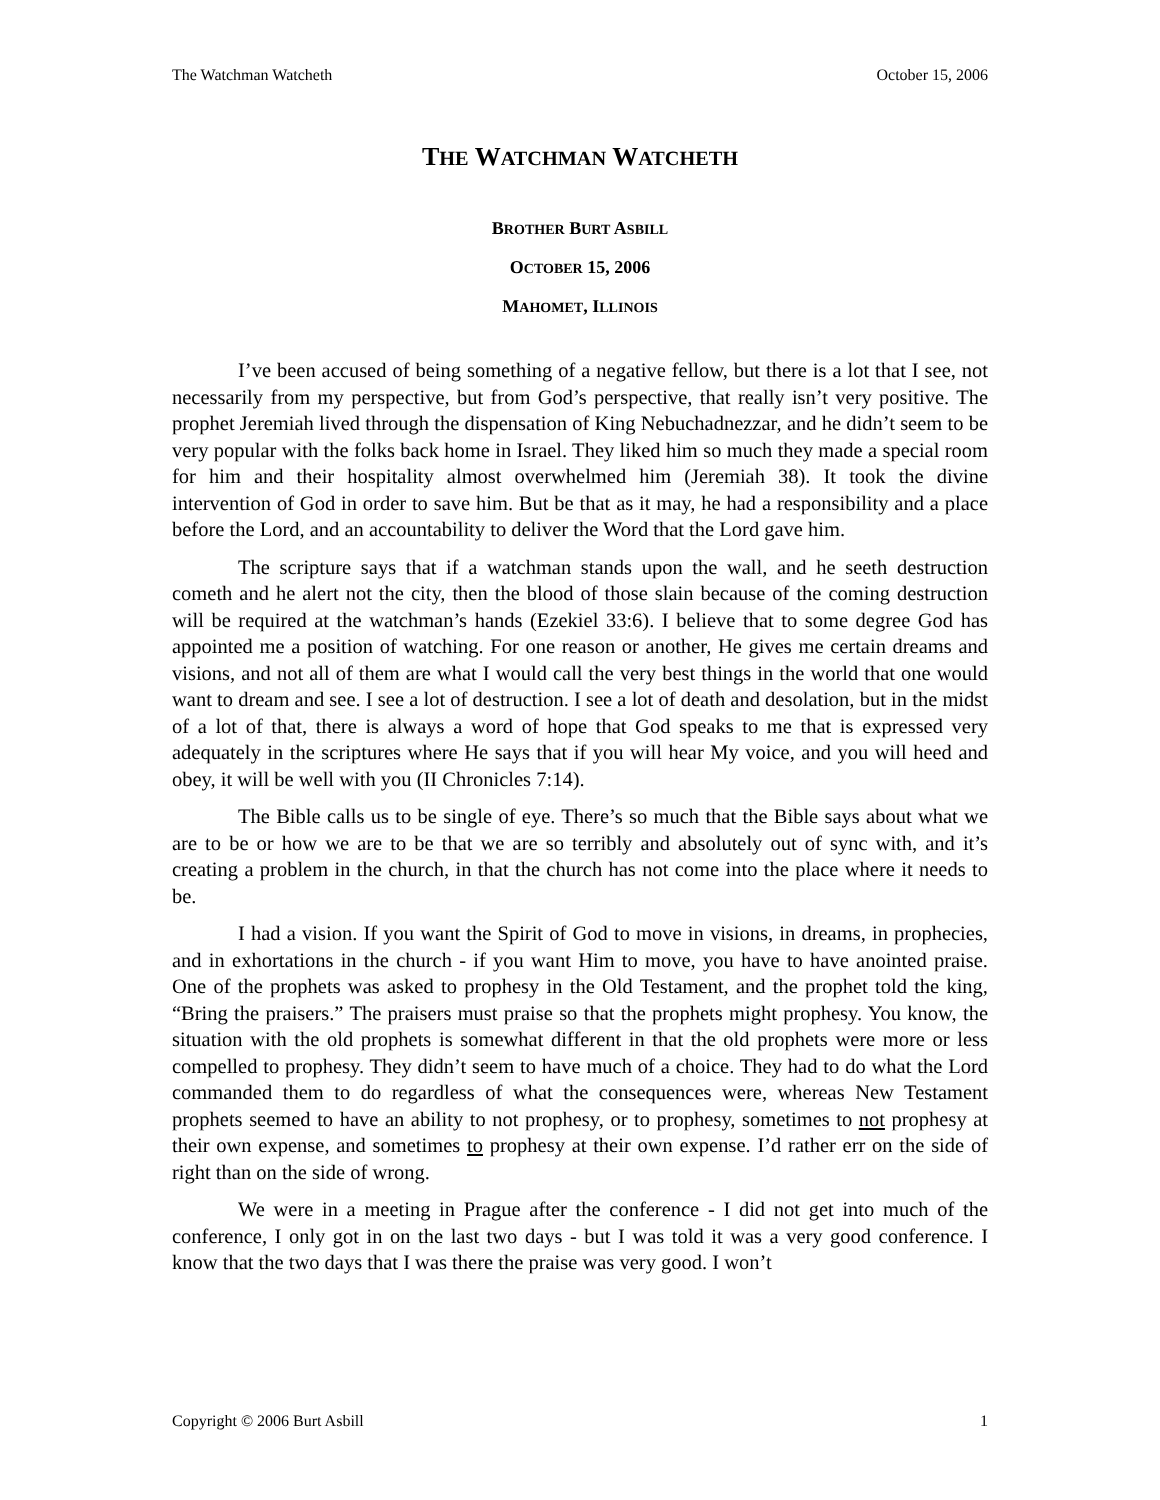The Watchman Watcheth October 15, 2006
THE WATCHMAN WATCHETH
BROTHER BURT ASBILL
OCTOBER 15, 2006
MAHOMET, ILLINOIS
I’ve been accused of being something of a negative fellow, but there is a lot that I see, not necessarily from my perspective, but from God’s perspective, that really isn’t very positive. The prophet Jeremiah lived through the dispensation of King Nebuchadnezzar, and he didn’t seem to be very popular with the folks back home in Israel. They liked him so much they made a special room for him and their hospitality almost overwhelmed him (Jeremiah 38). It took the divine intervention of God in order to save him. But be that as it may, he had a responsibility and a place before the Lord, and an accountability to deliver the Word that the Lord gave him.
The scripture says that if a watchman stands upon the wall, and he seeth destruction cometh and he alert not the city, then the blood of those slain because of the coming destruction will be required at the watchman’s hands (Ezekiel 33:6). I believe that to some degree God has appointed me a position of watching. For one reason or another, He gives me certain dreams and visions, and not all of them are what I would call the very best things in the world that one would want to dream and see. I see a lot of destruction. I see a lot of death and desolation, but in the midst of a lot of that, there is always a word of hope that God speaks to me that is expressed very adequately in the scriptures where He says that if you will hear My voice, and you will heed and obey, it will be well with you (II Chronicles 7:14).
The Bible calls us to be single of eye. There’s so much that the Bible says about what we are to be or how we are to be that we are so terribly and absolutely out of sync with, and it’s creating a problem in the church, in that the church has not come into the place where it needs to be.
I had a vision. If you want the Spirit of God to move in visions, in dreams, in prophecies, and in exhortations in the church - if you want Him to move, you have to have anointed praise. One of the prophets was asked to prophesy in the Old Testament, and the prophet told the king, “Bring the praisers.” The praisers must praise so that the prophets might prophesy. You know, the situation with the old prophets is somewhat different in that the old prophets were more or less compelled to prophesy. They didn’t seem to have much of a choice. They had to do what the Lord commanded them to do regardless of what the consequences were, whereas New Testament prophets seemed to have an ability to not prophesy, or to prophesy, sometimes to not prophesy at their own expense, and sometimes to prophesy at their own expense. I’d rather err on the side of right than on the side of wrong.
We were in a meeting in Prague after the conference - I did not get into much of the conference, I only got in on the last two days - but I was told it was a very good conference. I know that the two days that I was there the praise was very good. I won’t
Copyright © 2006 Burt Asbill 1